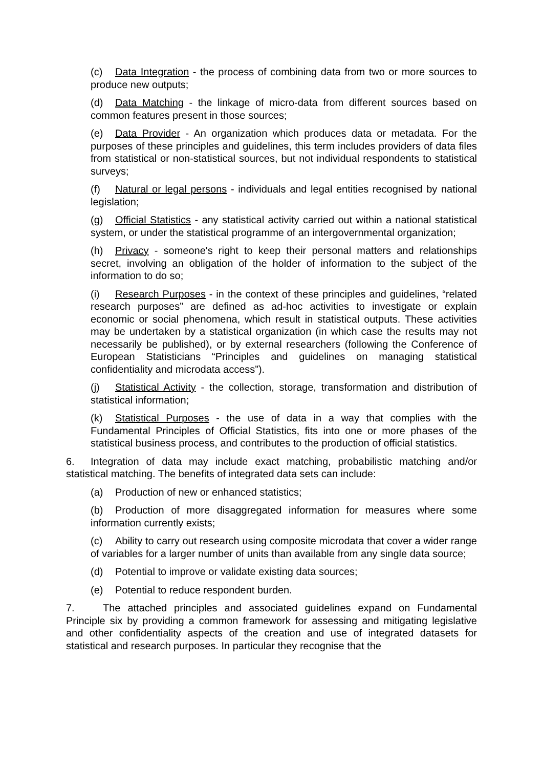(c) Data Integration - the process of combining data from two or more sources to produce new outputs;
(d) Data Matching - the linkage of micro-data from different sources based on common features present in those sources;
(e) Data Provider - An organization which produces data or metadata. For the purposes of these principles and guidelines, this term includes providers of data files from statistical or non-statistical sources, but not individual respondents to statistical surveys;
(f) Natural or legal persons - individuals and legal entities recognised by national legislation;
(g) Official Statistics - any statistical activity carried out within a national statistical system, or under the statistical programme of an intergovernmental organization;
(h) Privacy - someone's right to keep their personal matters and relationships secret, involving an obligation of the holder of information to the subject of the information to do so;
(i) Research Purposes - in the context of these principles and guidelines, “related research purposes” are defined as ad-hoc activities to investigate or explain economic or social phenomena, which result in statistical outputs. These activities may be undertaken by a statistical organization (in which case the results may not necessarily be published), or by external researchers (following the Conference of European Statisticians “Principles and guidelines on managing statistical confidentiality and microdata access”).
(j) Statistical Activity - the collection, storage, transformation and distribution of statistical information;
(k) Statistical Purposes - the use of data in a way that complies with the Fundamental Principles of Official Statistics, fits into one or more phases of the statistical business process, and contributes to the production of official statistics.
6. Integration of data may include exact matching, probabilistic matching and/or statistical matching. The benefits of integrated data sets can include:
(a) Production of new or enhanced statistics;
(b) Production of more disaggregated information for measures where some information currently exists;
(c) Ability to carry out research using composite microdata that cover a wider range of variables for a larger number of units than available from any single data source;
(d) Potential to improve or validate existing data sources;
(e) Potential to reduce respondent burden.
7. The attached principles and associated guidelines expand on Fundamental Principle six by providing a common framework for assessing and mitigating legislative and other confidentiality aspects of the creation and use of integrated datasets for statistical and research purposes. In particular they recognise that the